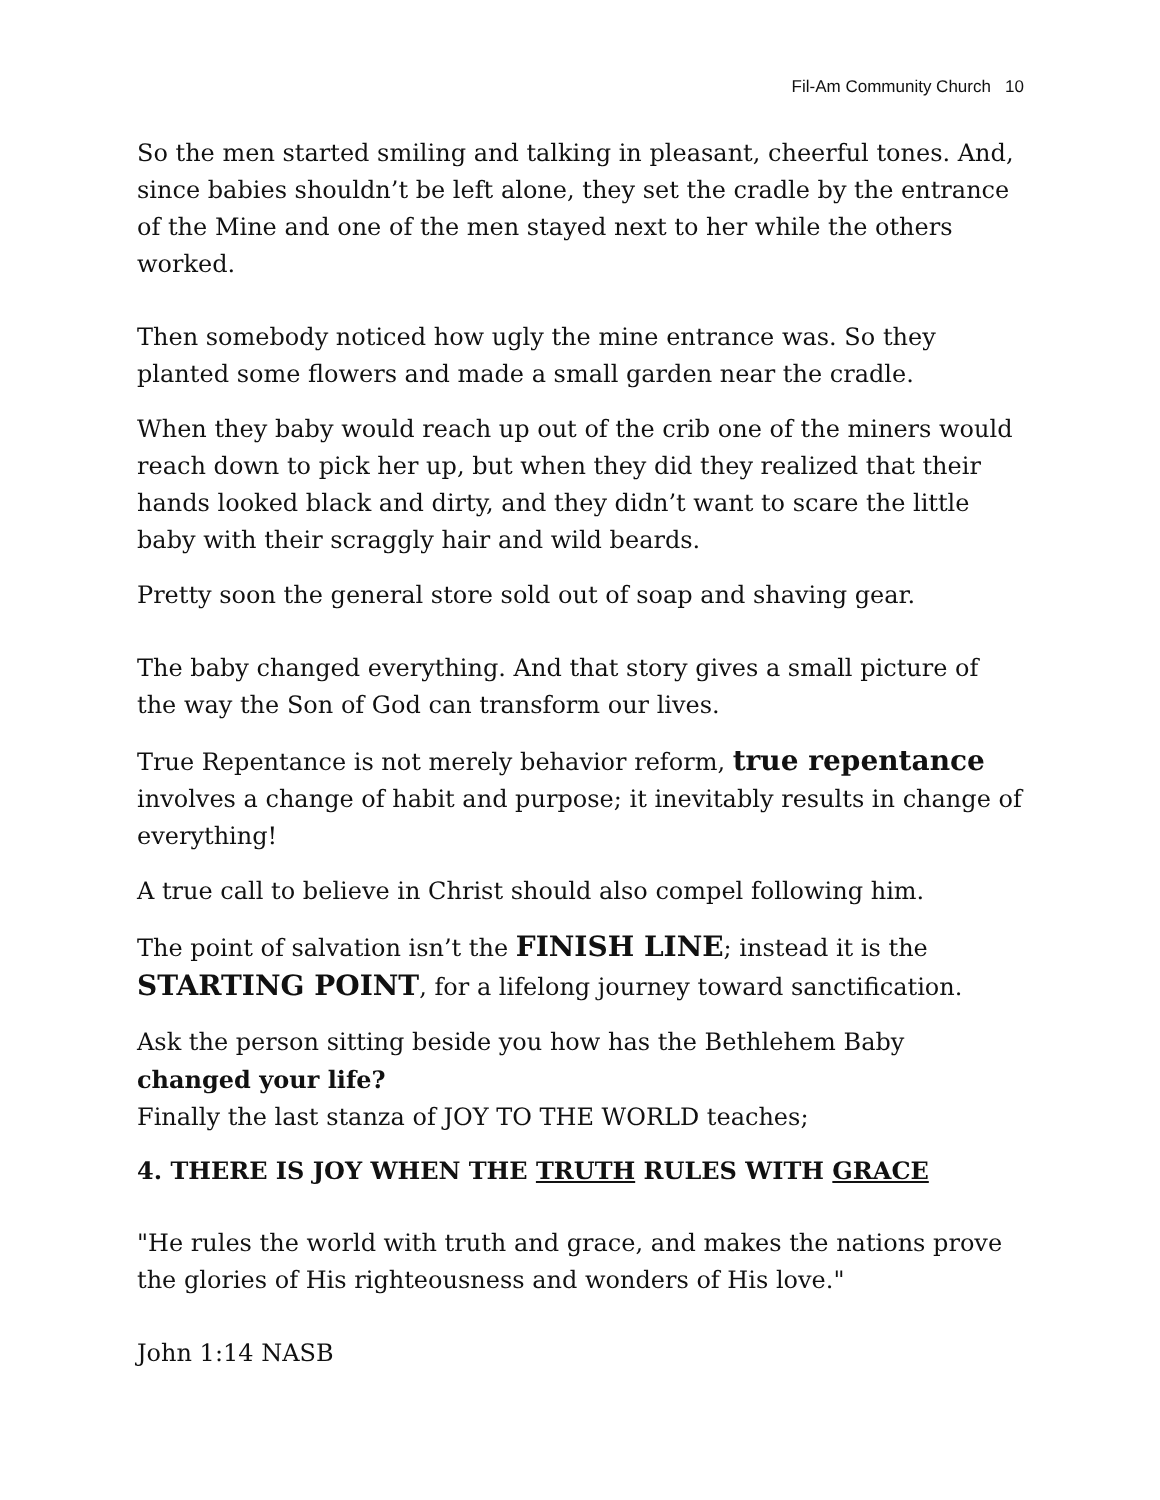Fil-Am Community Church 10
So the men started smiling and talking in pleasant, cheerful tones. And, since babies shouldn’t be left alone, they set the cradle by the entrance of the Mine and one of the men stayed next to her while the others worked.
Then somebody noticed how ugly the mine entrance was. So they planted some flowers and made a small garden near the cradle.
When they baby would reach up out of the crib one of the miners would reach down to pick her up, but when they did they realized that their hands looked black and dirty, and they didn’t want to scare the little baby with their scraggly hair and wild beards.
Pretty soon the general store sold out of soap and shaving gear.
The baby changed everything. And that story gives a small picture of the way the Son of God can transform our lives.
True Repentance is not merely behavior reform, true repentance involves a change of habit and purpose; it inevitably results in change of everything!
A true call to believe in Christ should also compel following him.
The point of salvation isn’t the FINISH LINE; instead it is the STARTING POINT, for a lifelong journey toward sanctification.
Ask the person sitting beside you how has the Bethlehem Baby changed your life?
Finally the last stanza of JOY TO THE WORLD teaches;
4. THERE IS JOY WHEN THE TRUTH RULES WITH GRACE
"He rules the world with truth and grace, and makes the nations prove the glories of His righteousness and wonders of His love."
John 1:14 NASB